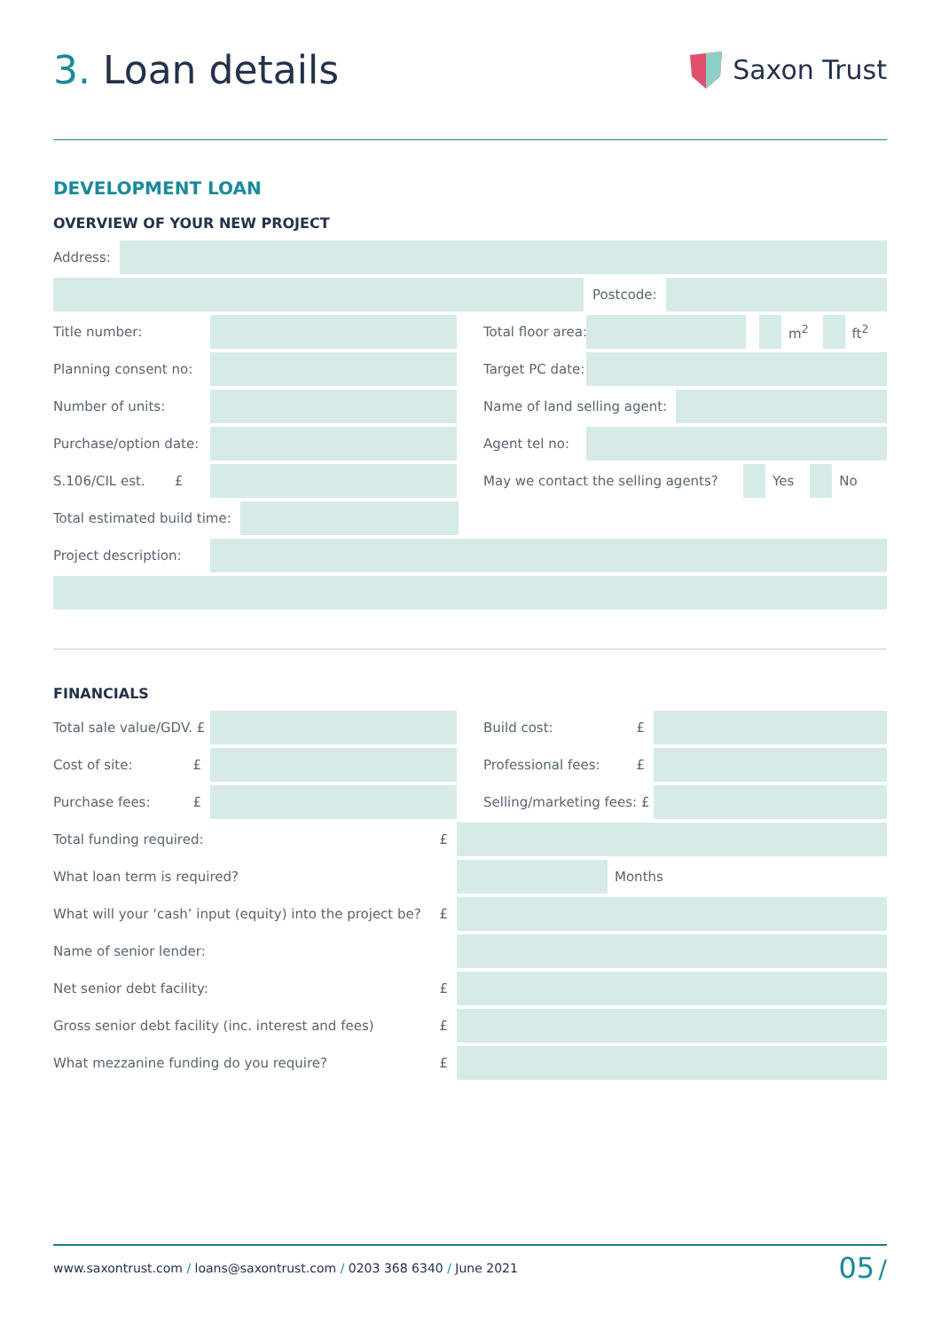3. Loan details
Saxon Trust
DEVELOPMENT LOAN
OVERVIEW OF YOUR NEW PROJECT
Address:
Postcode:
Title number: Total floor area: m<sup>2</sup> ft<sup>2</sup>
Planning consent no: Target PC date:
Number of units: Name of land selling agent:
Purchase/option date: Agent tel no:
S.106/CIL est. £ May we contact the selling agents? Yes No
Total estimated build time:
Project description:
FINANCIALS
Total sale value/GDV. £ Build cost: £
Cost of site: £ Professional fees: £
Purchase fees: £ Selling/marketing fees: £
Total funding required: £
What loan term is required? Months
What will your ‘cash’ input (equity) into the project be? £
Name of senior lender:
Net senior debt facility: £
Gross senior debt facility (inc. interest and fees) £
What mezzanine funding do you require? £
www.saxontrust.com / loans@saxontrust.com / 0203 368 6340 / June 2021 05 /